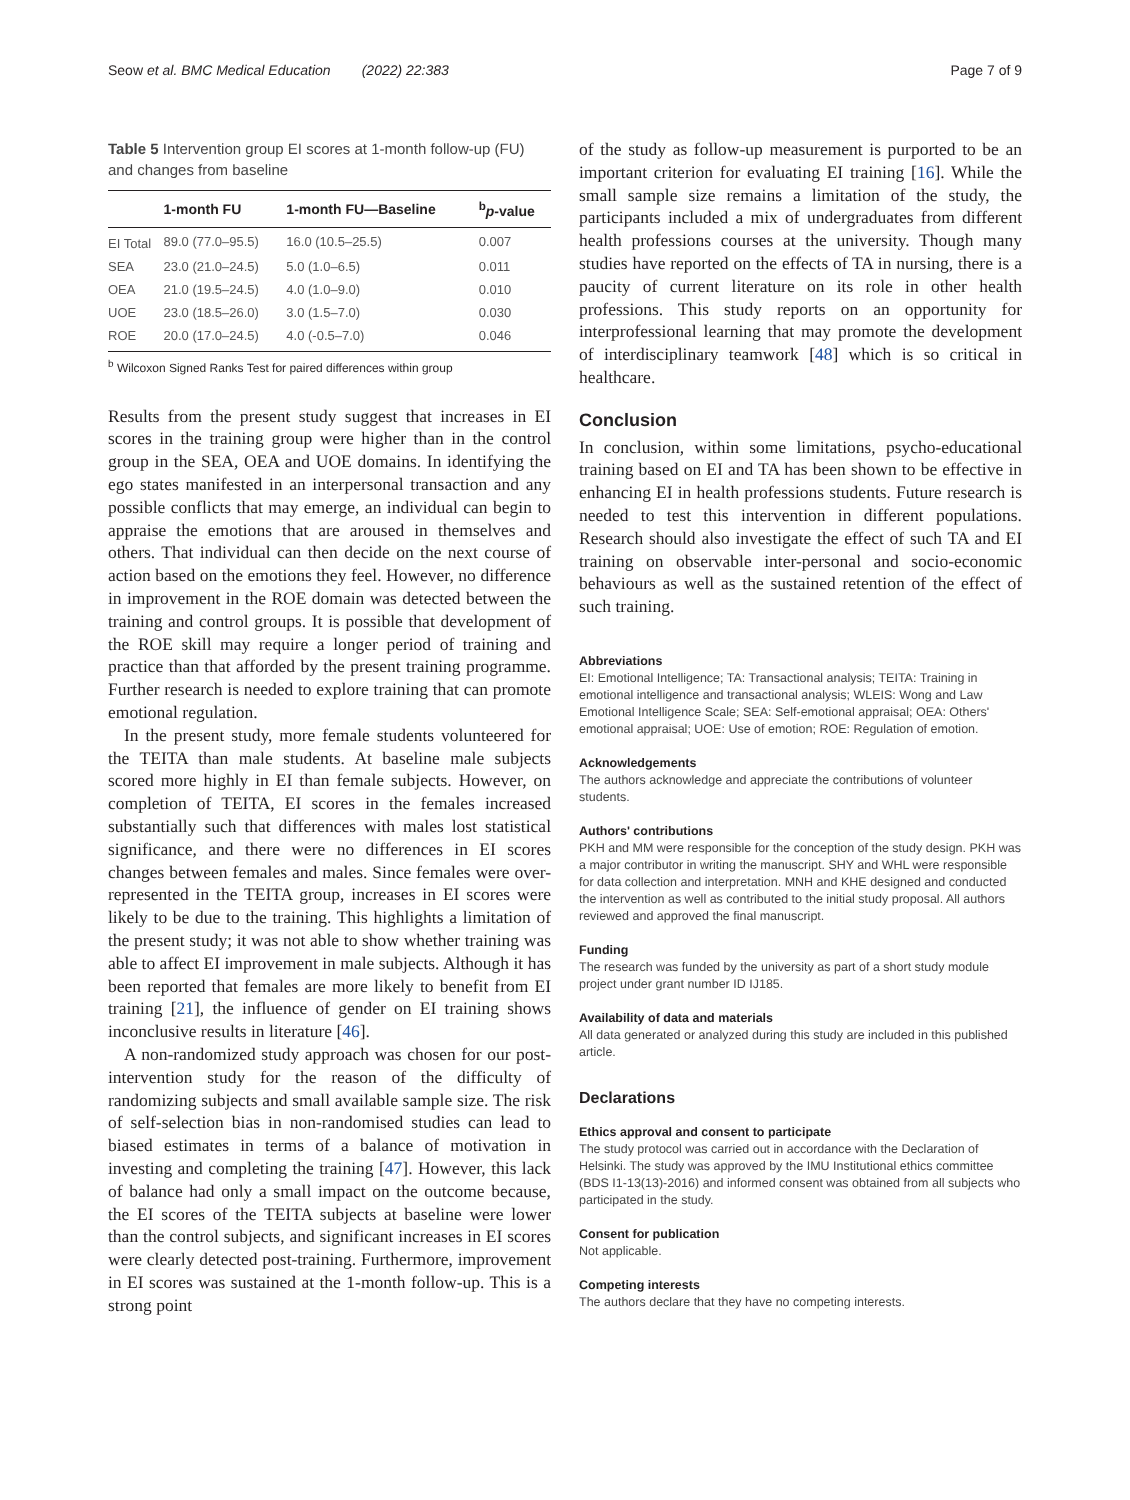Seow et al. BMC Medical Education (2022) 22:383 Page 7 of 9
Table 5 Intervention group EI scores at 1-month follow-up (FU) and changes from baseline
| | 1-month FU | 1-month FU—Baseline | <sup>b</sup> p -value |
| --- | --- | --- | --- |
| EI Total | 89.0 (77.0–95.5) | 16.0 (10.5–25.5) | 0.007 |
| SEA | 23.0 (21.0–24.5) | 5.0 (1.0–6.5) | 0.011 |
| OEA | 21.0 (19.5–24.5) | 4.0 (1.0–9.0) | 0.010 |
| UOE | 23.0 (18.5–26.0) | 3.0 (1.5–7.0) | 0.030 |
| ROE | 20.0 (17.0–24.5) | 4.0 (-0.5–7.0) | 0.046 |
<sup>b</sup> Wilcoxon Signed Ranks Test for paired differences within group
Results from the present study suggest that increases in EI scores in the training group were higher than in the control group in the SEA, OEA and UOE domains. In identifying the ego states manifested in an interpersonal transaction and any possible conflicts that may emerge, an individual can begin to appraise the emotions that are aroused in themselves and others. That individual can then decide on the next course of action based on the emotions they feel. However, no difference in improvement in the ROE domain was detected between the training and control groups. It is possible that development of the ROE skill may require a longer period of training and practice than that afforded by the present training programme. Further research is needed to explore training that can promote emotional regulation.
In the present study, more female students volunteered for the TEITA than male students. At baseline male subjects scored more highly in EI than female subjects. However, on completion of TEITA, EI scores in the females increased substantially such that differences with males lost statistical significance, and there were no differences in EI scores changes between females and males. Since females were over-represented in the TEITA group, increases in EI scores were likely to be due to the training. This highlights a limitation of the present study; it was not able to show whether training was able to affect EI improvement in male subjects. Although it has been reported that females are more likely to benefit from EI training [21], the influence of gender on EI training shows inconclusive results in literature [46].
A non-randomized study approach was chosen for our post-intervention study for the reason of the difficulty of randomizing subjects and small available sample size. The risk of self-selection bias in non-randomised studies can lead to biased estimates in terms of a balance of motivation in investing and completing the training [47]. However, this lack of balance had only a small impact on the outcome because, the EI scores of the TEITA subjects at baseline were lower than the control subjects, and significant increases in EI scores were clearly detected post-training. Furthermore, improvement in EI scores was sustained at the 1-month follow-up. This is a strong point
of the study as follow-up measurement is purported to be an important criterion for evaluating EI training [16]. While the small sample size remains a limitation of the study, the participants included a mix of undergraduates from different health professions courses at the university. Though many studies have reported on the effects of TA in nursing, there is a paucity of current literature on its role in other health professions. This study reports on an opportunity for interprofessional learning that may promote the development of interdisciplinary teamwork [48] which is so critical in healthcare.
Conclusion
In conclusion, within some limitations, psycho-educational training based on EI and TA has been shown to be effective in enhancing EI in health professions students. Future research is needed to test this intervention in different populations. Research should also investigate the effect of such TA and EI training on observable inter-personal and socio-economic behaviours as well as the sustained retention of the effect of such training.
Abbreviations
EI: Emotional Intelligence; TA: Transactional analysis; TEITA: Training in emotional intelligence and transactional analysis; WLEIS: Wong and Law Emotional Intelligence Scale; SEA: Self-emotional appraisal; OEA: Others' emotional appraisal; UOE: Use of emotion; ROE: Regulation of emotion.
Acknowledgements
The authors acknowledge and appreciate the contributions of volunteer students.
Authors' contributions
PKH and MM were responsible for the conception of the study design. PKH was a major contributor in writing the manuscript. SHY and WHL were responsible for data collection and interpretation. MNH and KHE designed and conducted the intervention as well as contributed to the initial study proposal. All authors reviewed and approved the final manuscript.
Funding
The research was funded by the university as part of a short study module project under grant number ID IJ185.
Availability of data and materials
All data generated or analyzed during this study are included in this published article.
Declarations
Ethics approval and consent to participate
The study protocol was carried out in accordance with the Declaration of Helsinki. The study was approved by the IMU Institutional ethics committee (BDS I1-13(13)-2016) and informed consent was obtained from all subjects who participated in the study.
Consent for publication
Not applicable.
Competing interests
The authors declare that they have no competing interests.